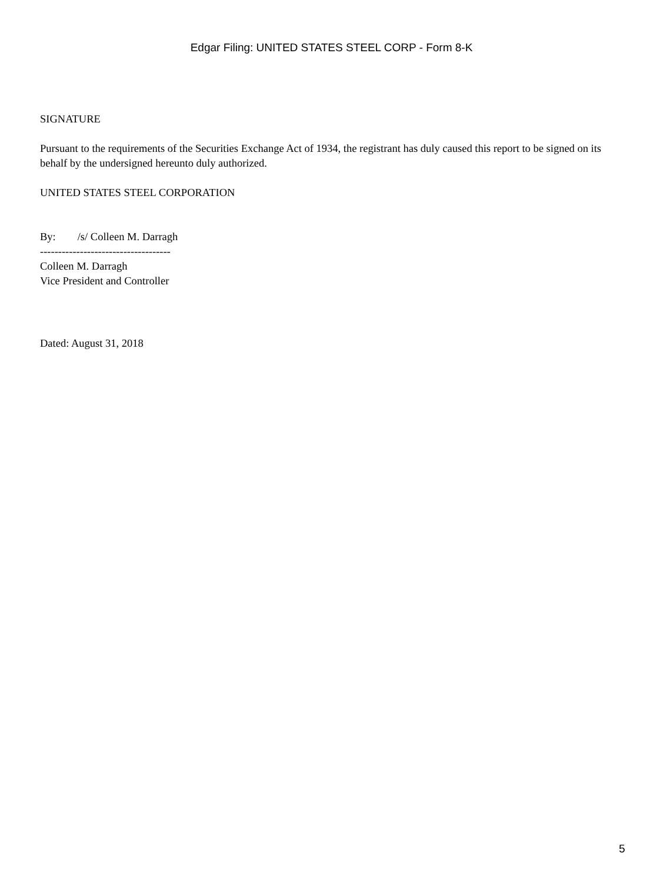Edgar Filing: UNITED STATES STEEL CORP - Form 8-K
SIGNATURE
Pursuant to the requirements of the Securities Exchange Act of 1934, the registrant has duly caused this report to be signed on its behalf by the undersigned hereunto duly authorized.
UNITED STATES STEEL CORPORATION
By: /s/ Colleen M. Darragh
------------------------------------
Colleen M. Darragh
Vice President and Controller
Dated: August 31, 2018
5